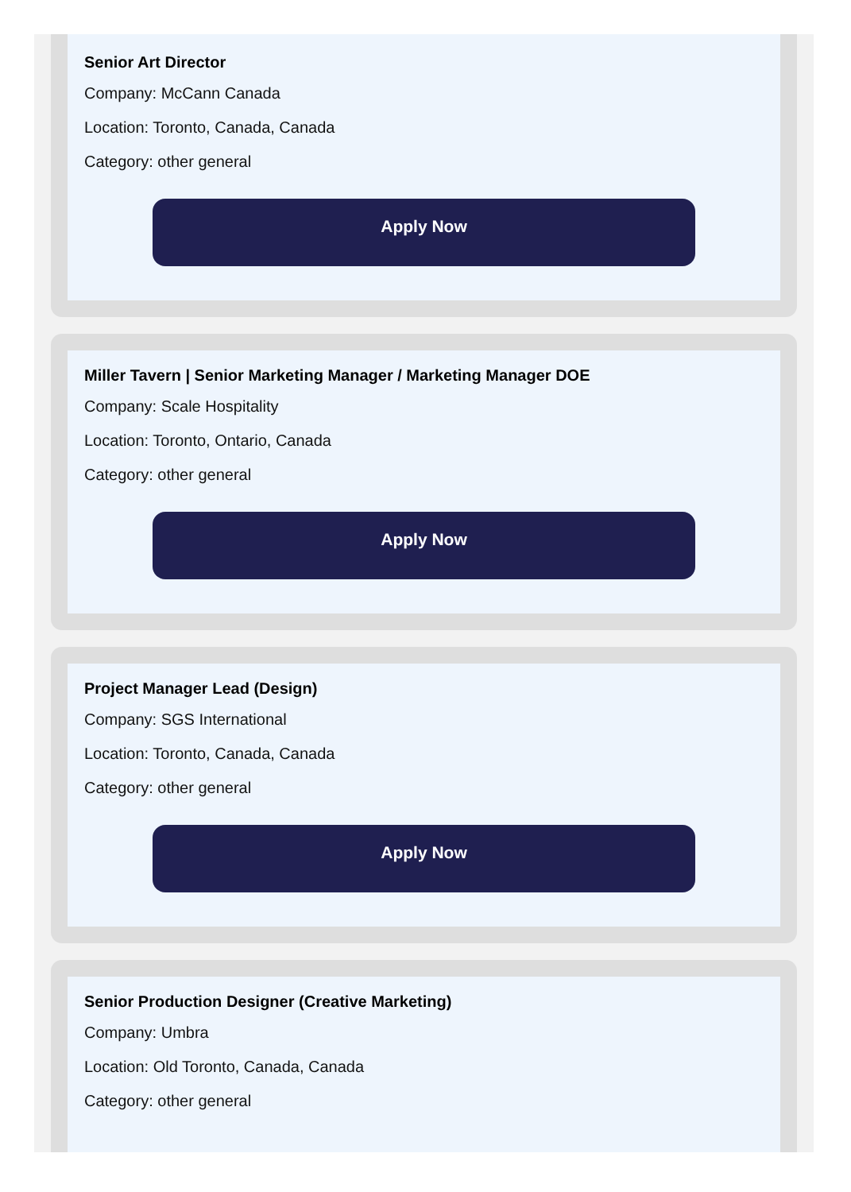Senior Art Director
Company: McCann Canada
Location: Toronto, Canada, Canada
Category: other general
Apply Now
Miller Tavern | Senior Marketing Manager / Marketing Manager DOE
Company: Scale Hospitality
Location: Toronto, Ontario, Canada
Category: other general
Apply Now
Project Manager Lead (Design)
Company: SGS International
Location: Toronto, Canada, Canada
Category: other general
Apply Now
Senior Production Designer (Creative Marketing)
Company: Umbra
Location: Old Toronto, Canada, Canada
Category: other general